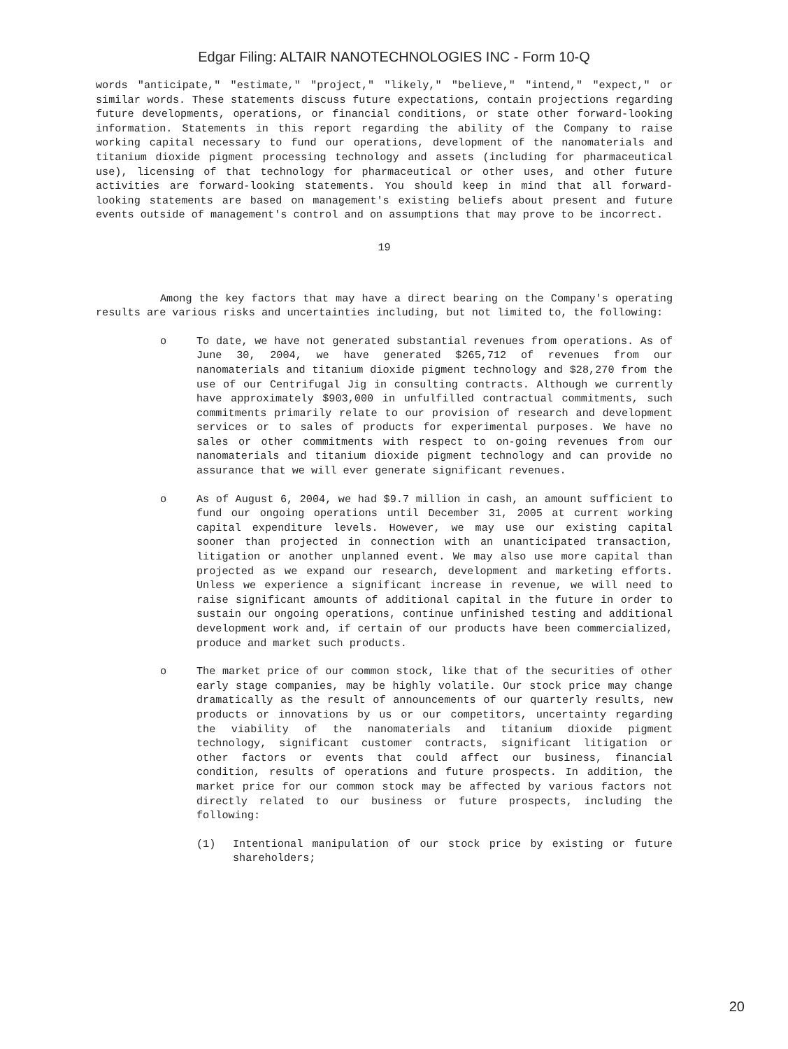Edgar Filing: ALTAIR NANOTECHNOLOGIES INC - Form 10-Q
words "anticipate," "estimate," "project," "likely," "believe," "intend," "expect," or similar words. These statements discuss future expectations, contain projections regarding future developments, operations, or financial conditions, or state other forward-looking information. Statements in this report regarding the ability of the Company to raise working capital necessary to fund our operations, development of the nanomaterials and titanium dioxide pigment processing technology and assets (including for pharmaceutical use), licensing of that technology for pharmaceutical or other uses, and other future activities are forward-looking statements. You should keep in mind that all forward-looking statements are based on management's existing beliefs about present and future events outside of management's control and on assumptions that may prove to be incorrect.
19
Among the key factors that may have a direct bearing on the Company's operating results are various risks and uncertainties including, but not limited to, the following:
o To date, we have not generated substantial revenues from operations. As of June 30, 2004, we have generated $265,712 of revenues from our nanomaterials and titanium dioxide pigment technology and $28,270 from the use of our Centrifugal Jig in consulting contracts. Although we currently have approximately $903,000 in unfulfilled contractual commitments, such commitments primarily relate to our provision of research and development services or to sales of products for experimental purposes. We have no sales or other commitments with respect to on-going revenues from our nanomaterials and titanium dioxide pigment technology and can provide no assurance that we will ever generate significant revenues.
o As of August 6, 2004, we had $9.7 million in cash, an amount sufficient to fund our ongoing operations until December 31, 2005 at current working capital expenditure levels. However, we may use our existing capital sooner than projected in connection with an unanticipated transaction, litigation or another unplanned event. We may also use more capital than projected as we expand our research, development and marketing efforts. Unless we experience a significant increase in revenue, we will need to raise significant amounts of additional capital in the future in order to sustain our ongoing operations, continue unfinished testing and additional development work and, if certain of our products have been commercialized, produce and market such products.
o The market price of our common stock, like that of the securities of other early stage companies, may be highly volatile. Our stock price may change dramatically as the result of announcements of our quarterly results, new products or innovations by us or our competitors, uncertainty regarding the viability of the nanomaterials and titanium dioxide pigment technology, significant customer contracts, significant litigation or other factors or events that could affect our business, financial condition, results of operations and future prospects. In addition, the market price for our common stock may be affected by various factors not directly related to our business or future prospects, including the following:
(1) Intentional manipulation of our stock price by existing or future shareholders;
20